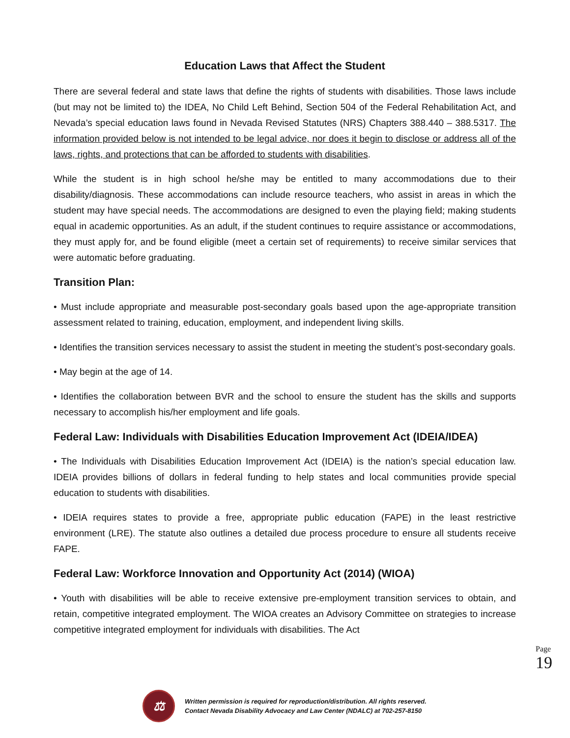Education Laws that Affect the Student
There are several federal and state laws that define the rights of students with disabilities. Those laws include (but may not be limited to) the IDEA, No Child Left Behind, Section 504 of the Federal Rehabilitation Act, and Nevada’s special education laws found in Nevada Revised Statutes (NRS) Chapters 388.440 – 388.5317. The information provided below is not intended to be legal advice, nor does it begin to disclose or address all of the laws, rights, and protections that can be afforded to students with disabilities.
While the student is in high school he/she may be entitled to many accommodations due to their disability/diagnosis. These accommodations can include resource teachers, who assist in areas in which the student may have special needs. The accommodations are designed to even the playing field; making students equal in academic opportunities. As an adult, if the student continues to require assistance or accommodations, they must apply for, and be found eligible (meet a certain set of requirements) to receive similar services that were automatic before graduating.
Transition Plan:
• Must include appropriate and measurable post-secondary goals based upon the age-appropriate transition assessment related to training, education, employment, and independent living skills.
• Identifies the transition services necessary to assist the student in meeting the student’s post-secondary goals.
• May begin at the age of 14.
• Identifies the collaboration between BVR and the school to ensure the student has the skills and supports necessary to accomplish his/her employment and life goals.
Federal Law: Individuals with Disabilities Education Improvement Act (IDEIA/IDEA)
• The Individuals with Disabilities Education Improvement Act (IDEIA) is the nation’s special education law. IDEIA provides billions of dollars in federal funding to help states and local communities provide special education to students with disabilities.
• IDEIA requires states to provide a free, appropriate public education (FAPE) in the least restrictive environment (LRE). The statute also outlines a detailed due process procedure to ensure all students receive FAPE.
Federal Law: Workforce Innovation and Opportunity Act (2014) (WIOA)
• Youth with disabilities will be able to receive extensive pre-employment transition services to obtain, and retain, competitive integrated employment. The WIOA creates an Advisory Committee on strategies to increase competitive integrated employment for individuals with disabilities. The Act
Page
19
⚖
Written permission is required for reproduction/distribution. All rights reserved.
Contact Nevada Disability Advocacy and Law Center (NDALC) at 702-257-8150